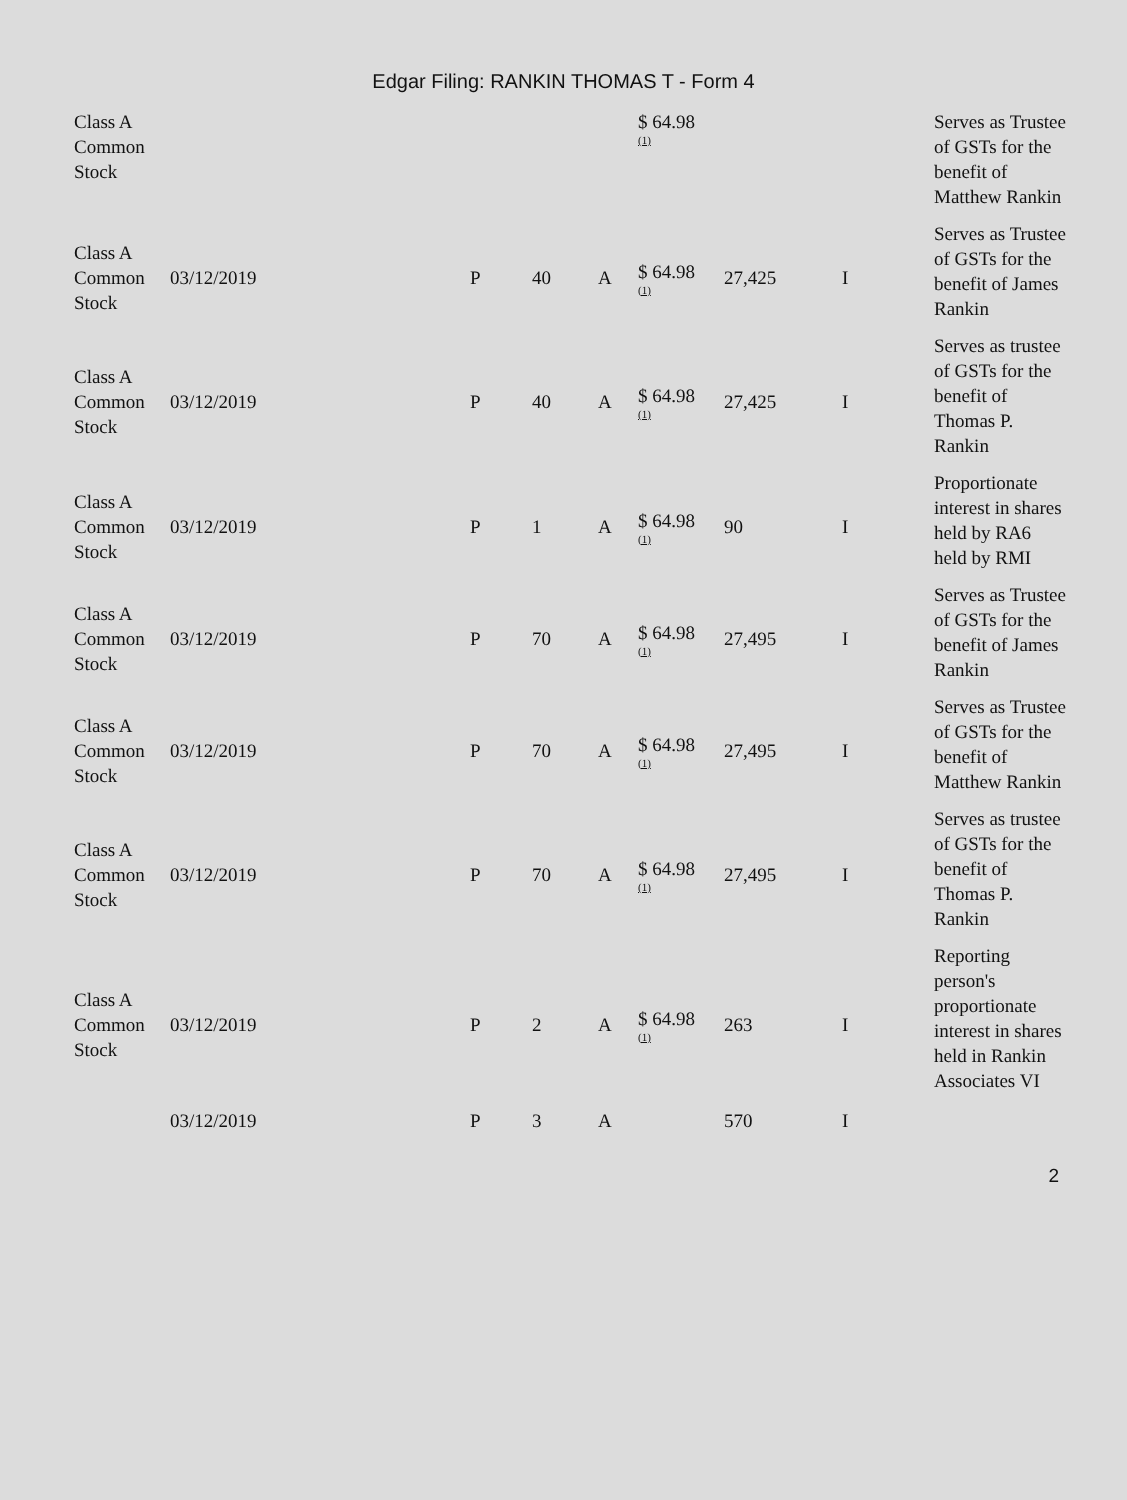Edgar Filing: RANKIN THOMAS T - Form 4
| Class A Common Stock | | | | | $ 64.98<sup>(1)</sup> | | | Serves as Trustee of GSTs for the benefit of Matthew Rankin |
| Class A Common Stock | 03/12/2019 | P | 40 | A | $ 64.98<sup>(1)</sup> | 27,425 | I | Serves as Trustee of GSTs for the benefit of James Rankin |
| Class A Common Stock | 03/12/2019 | P | 40 | A | $ 64.98<sup>(1)</sup> | 27,425 | I | Serves as trustee of GSTs for the benefit of Thomas P. Rankin |
| Class A Common Stock | 03/12/2019 | P | 1 | A | $ 64.98<sup>(1)</sup> | 90 | I | Proportionate interest in shares held by RA6 held by RMI |
| Class A Common Stock | 03/12/2019 | P | 70 | A | $ 64.98<sup>(1)</sup> | 27,495 | I | Serves as Trustee of GSTs for the benefit of James Rankin |
| Class A Common Stock | 03/12/2019 | P | 70 | A | $ 64.98<sup>(1)</sup> | 27,495 | I | Serves as Trustee of GSTs for the benefit of Matthew Rankin |
| Class A Common Stock | 03/12/2019 | P | 70 | A | $ 64.98<sup>(1)</sup> | 27,495 | I | Serves as trustee of GSTs for the benefit of Thomas P. Rankin |
| Class A Common Stock | 03/12/2019 | P | 2 | A | $ 64.98<sup>(1)</sup> | 263 | I | Reporting person's proportionate interest in shares held in Rankin Associates VI |
| | 03/12/2019 | P | 3 | A | | 570 | I | |
2